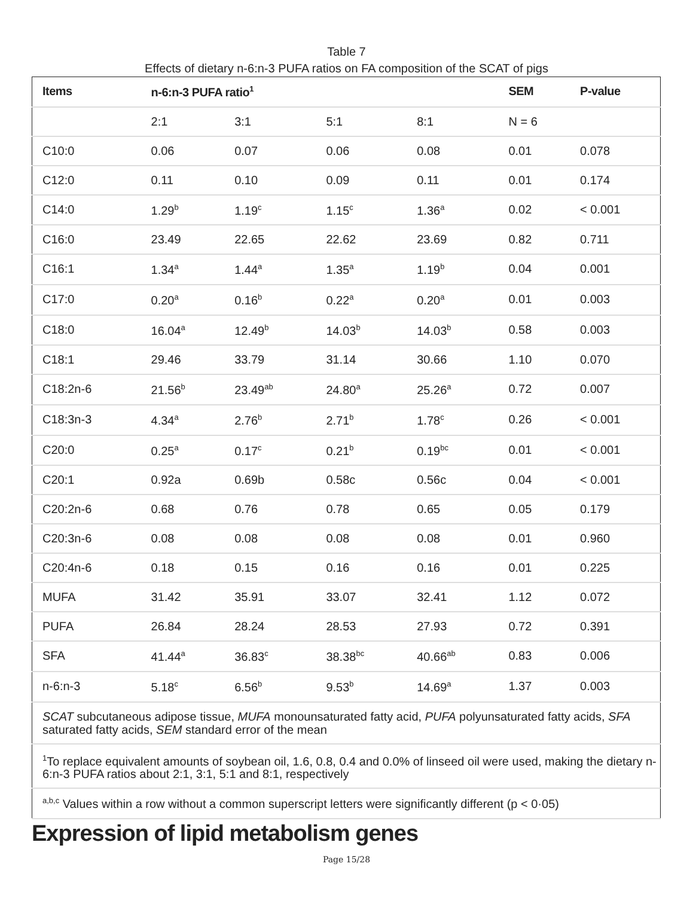Table 7
Effects of dietary n-6:n-3 PUFA ratios on FA composition of the SCAT of pigs
| Items | n-6:n-3 PUFA ratio<sup>1</sup> | | | | SEM | P-value |
| --- | --- | --- | --- | --- | --- | --- |
| | 2:1 | 3:1 | 5:1 | 8:1 | N = 6 | |
| C10:0 | 0.06 | 0.07 | 0.06 | 0.08 | 0.01 | 0.078 |
| C12:0 | 0.11 | 0.10 | 0.09 | 0.11 | 0.01 | 0.174 |
| C14:0 | 1.29<sup>b</sup> | 1.19<sup>c</sup> | 1.15<sup>c</sup> | 1.36<sup>a</sup> | 0.02 | < 0.001 |
| C16:0 | 23.49 | 22.65 | 22.62 | 23.69 | 0.82 | 0.711 |
| C16:1 | 1.34<sup>a</sup> | 1.44<sup>a</sup> | 1.35<sup>a</sup> | 1.19<sup>b</sup> | 0.04 | 0.001 |
| C17:0 | 0.20<sup>a</sup> | 0.16<sup>b</sup> | 0.22<sup>a</sup> | 0.20<sup>a</sup> | 0.01 | 0.003 |
| C18:0 | 16.04<sup>a</sup> | 12.49<sup>b</sup> | 14.03<sup>b</sup> | 14.03<sup>b</sup> | 0.58 | 0.003 |
| C18:1 | 29.46 | 33.79 | 31.14 | 30.66 | 1.10 | 0.070 |
| C18:2n-6 | 21.56<sup>b</sup> | 23.49<sup>ab</sup> | 24.80<sup>a</sup> | 25.26<sup>a</sup> | 0.72 | 0.007 |
| C18:3n-3 | 4.34<sup>a</sup> | 2.76<sup>b</sup> | 2.71<sup>b</sup> | 1.78<sup>c</sup> | 0.26 | < 0.001 |
| C20:0 | 0.25<sup>a</sup> | 0.17<sup>c</sup> | 0.21<sup>b</sup> | 0.19<sup>bc</sup> | 0.01 | < 0.001 |
| C20:1 | 0.92a | 0.69b | 0.58c | 0.56c | 0.04 | < 0.001 |
| C20:2n-6 | 0.68 | 0.76 | 0.78 | 0.65 | 0.05 | 0.179 |
| C20:3n-6 | 0.08 | 0.08 | 0.08 | 0.08 | 0.01 | 0.960 |
| C20:4n-6 | 0.18 | 0.15 | 0.16 | 0.16 | 0.01 | 0.225 |
| MUFA | 31.42 | 35.91 | 33.07 | 32.41 | 1.12 | 0.072 |
| PUFA | 26.84 | 28.24 | 28.53 | 27.93 | 0.72 | 0.391 |
| SFA | 41.44<sup>a</sup> | 36.83<sup>c</sup> | 38.38<sup>bc</sup> | 40.66<sup>ab</sup> | 0.83 | 0.006 |
| n-6:n-3 | 5.18<sup>c</sup> | 6.56<sup>b</sup> | 9.53<sup>b</sup> | 14.69<sup>a</sup> | 1.37 | 0.003 |
| SCAT subcutaneous adipose tissue, MUFA monounsaturated fatty acid, PUFA polyunsaturated fatty acids, SFA saturated fatty acids, SEM standard error of the mean | | | | | | |
| <sup>1</sup> To replace equivalent amounts of soybean oil, 1.6, 0.8, 0.4 and 0.0% of linseed oil were used, making the dietary n-6:n-3 PUFA ratios about 2:1, 3:1, 5:1 and 8:1, respectively | | | | | | |
| <sup>a,b,c</sup> Values within a row without a common superscript letters were significantly different (p < 0·05) | | | | | | |
Expression of lipid metabolism genes
Page 15/28